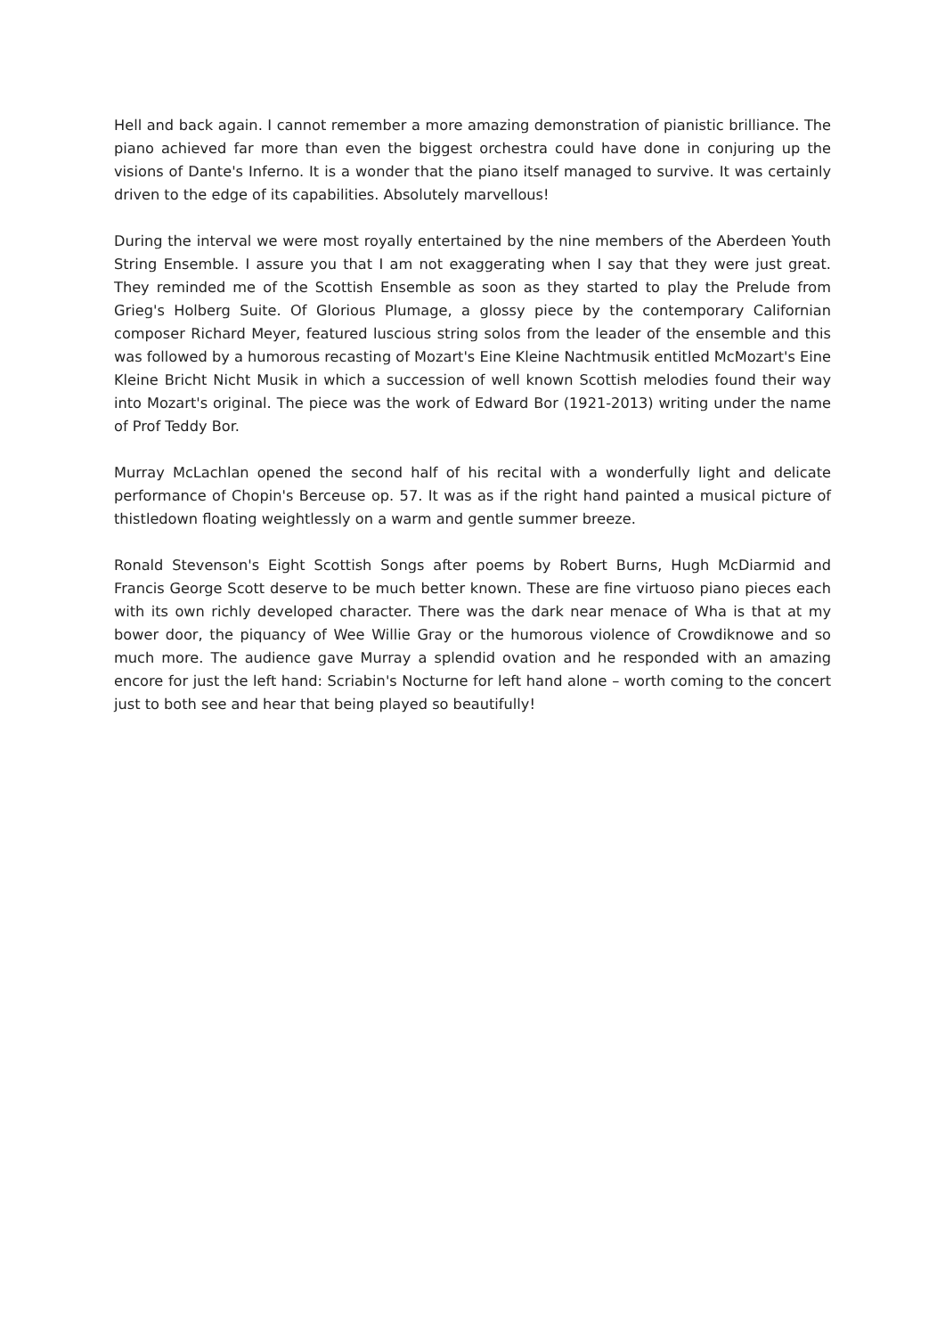Hell and back again. I cannot remember a more amazing demonstration of pianistic brilliance. The piano achieved far more than even the biggest orchestra could have done in conjuring up the visions of Dante's Inferno. It is a wonder that the piano itself managed to survive. It was certainly driven to the edge of its capabilities. Absolutely marvellous!
During the interval we were most royally entertained by the nine members of the Aberdeen Youth String Ensemble. I assure you that I am not exaggerating when I say that they were just great. They reminded me of the Scottish Ensemble as soon as they started to play the Prelude from Grieg's Holberg Suite. Of Glorious Plumage, a glossy piece by the contemporary Californian composer Richard Meyer, featured luscious string solos from the leader of the ensemble and this was followed by a humorous recasting of Mozart's Eine Kleine Nachtmusik entitled McMozart's Eine Kleine Bricht Nicht Musik in which a succession of well known Scottish melodies found their way into Mozart's original. The piece was the work of Edward Bor (1921-2013) writing under the name of Prof Teddy Bor.
Murray McLachlan opened the second half of his recital with a wonderfully light and delicate performance of Chopin's Berceuse op. 57. It was as if the right hand painted a musical picture of thistledown floating weightlessly on a warm and gentle summer breeze.
Ronald Stevenson's Eight Scottish Songs after poems by Robert Burns, Hugh McDiarmid and Francis George Scott deserve to be much better known. These are fine virtuoso piano pieces each with its own richly developed character. There was the dark near menace of Wha is that at my bower door, the piquancy of Wee Willie Gray or the humorous violence of Crowdiknowe and so much more. The audience gave Murray a splendid ovation and he responded with an amazing encore for just the left hand: Scriabin's Nocturne for left hand alone – worth coming to the concert just to both see and hear that being played so beautifully!